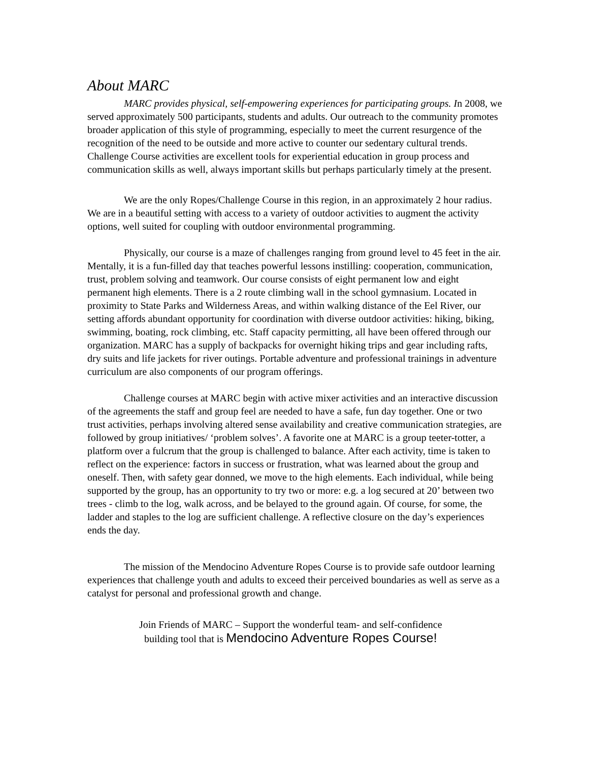About MARC
MARC provides physical, self-empowering experiences for participating groups. In 2008, we served approximately 500 participants, students and adults. Our outreach to the community promotes broader application of this style of programming, especially to meet the current resurgence of the recognition of the need to be outside and more active to counter our sedentary cultural trends. Challenge Course activities are excellent tools for experiential education in group process and communication skills as well, always important skills but perhaps particularly timely at the present.
We are the only Ropes/Challenge Course in this region, in an approximately 2 hour radius. We are in a beautiful setting with access to a variety of outdoor activities to augment the activity options, well suited for coupling with outdoor environmental programming.
Physically, our course is a maze of challenges ranging from ground level to 45 feet in the air. Mentally, it is a fun-filled day that teaches powerful lessons instilling: cooperation, communication, trust, problem solving and teamwork. Our course consists of eight permanent low and eight permanent high elements. There is a 2 route climbing wall in the school gymnasium. Located in proximity to State Parks and Wilderness Areas, and within walking distance of the Eel River, our setting affords abundant opportunity for coordination with diverse outdoor activities: hiking, biking, swimming, boating, rock climbing, etc. Staff capacity permitting, all have been offered through our organization. MARC has a supply of backpacks for overnight hiking trips and gear including rafts, dry suits and life jackets for river outings. Portable adventure and professional trainings in adventure curriculum are also components of our program offerings.
Challenge courses at MARC begin with active mixer activities and an interactive discussion of the agreements the staff and group feel are needed to have a safe, fun day together. One or two trust activities, perhaps involving altered sense availability and creative communication strategies, are followed by group initiatives/ ‘problem solves’. A favorite one at MARC is a group teeter-totter, a platform over a fulcrum that the group is challenged to balance. After each activity, time is taken to reflect on the experience: factors in success or frustration, what was learned about the group and oneself. Then, with safety gear donned, we move to the high elements. Each individual, while being supported by the group, has an opportunity to try two or more: e.g. a log secured at 20’ between two trees - climb to the log, walk across, and be belayed to the ground again. Of course, for some, the ladder and staples to the log are sufficient challenge. A reflective closure on the day’s experiences ends the day.
The mission of the Mendocino Adventure Ropes Course is to provide safe outdoor learning experiences that challenge youth and adults to exceed their perceived boundaries as well as serve as a catalyst for personal and professional growth and change.
Join Friends of MARC – Support the wonderful team- and self-confidence
building tool that is Mendocino Adventure Ropes Course!